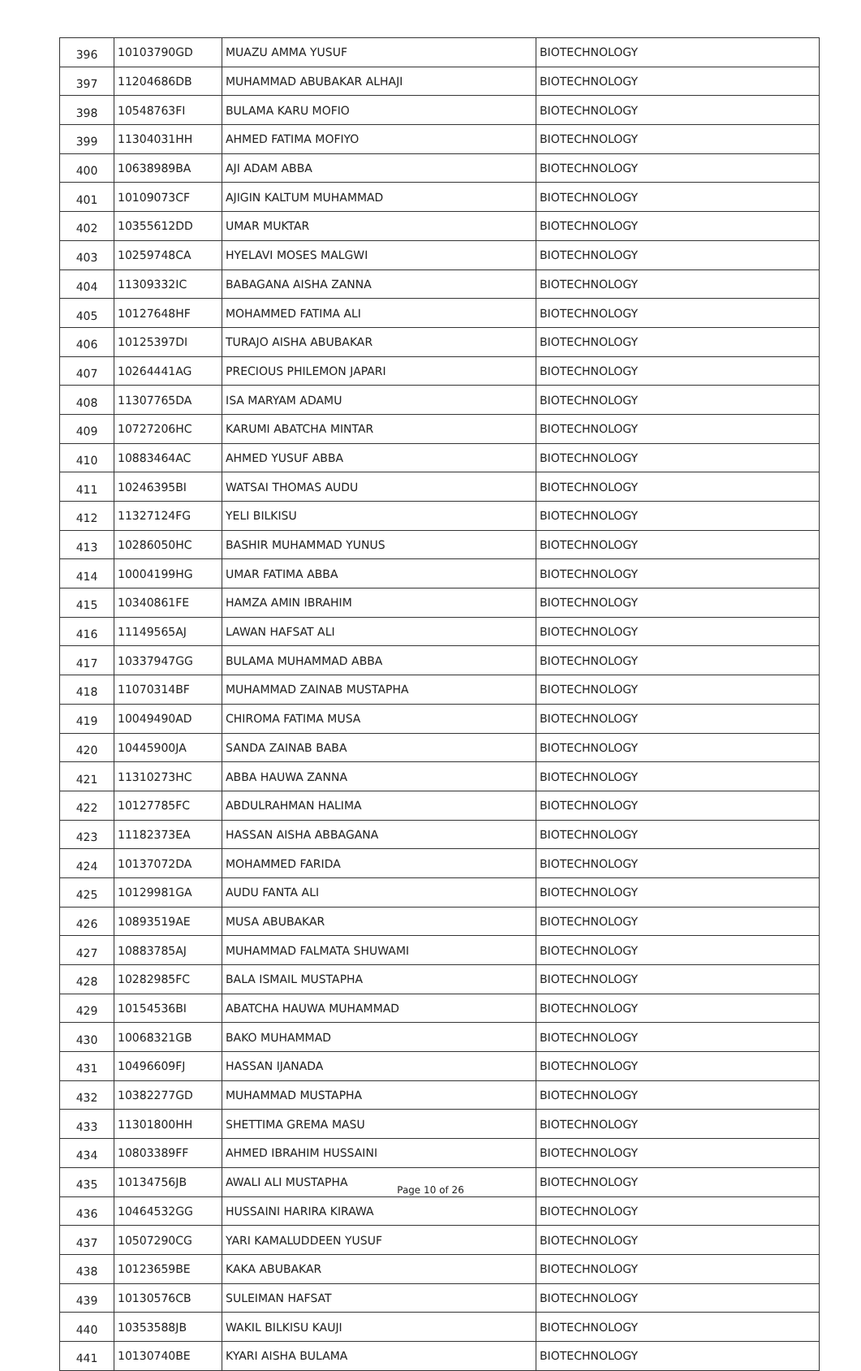| 396 | 10103790GD | MUAZU AMMA YUSUF | BIOTECHNOLOGY |
| 397 | 11204686DB | MUHAMMAD ABUBAKAR ALHAJI | BIOTECHNOLOGY |
| 398 | 10548763FI | BULAMA KARU MOFIO | BIOTECHNOLOGY |
| 399 | 11304031HH | AHMED FATIMA MOFIYO | BIOTECHNOLOGY |
| 400 | 10638989BA | AJI ADAM ABBA | BIOTECHNOLOGY |
| 401 | 10109073CF | AJIGIN KALTUM MUHAMMAD | BIOTECHNOLOGY |
| 402 | 10355612DD | UMAR MUKTAR | BIOTECHNOLOGY |
| 403 | 10259748CA | HYELAVI MOSES MALGWI | BIOTECHNOLOGY |
| 404 | 11309332IC | BABAGANA AISHA ZANNA | BIOTECHNOLOGY |
| 405 | 10127648HF | MOHAMMED FATIMA ALI | BIOTECHNOLOGY |
| 406 | 10125397DI | TURAJO AISHA ABUBAKAR | BIOTECHNOLOGY |
| 407 | 10264441AG | PRECIOUS PHILEMON JAPARI | BIOTECHNOLOGY |
| 408 | 11307765DA | ISA MARYAM ADAMU | BIOTECHNOLOGY |
| 409 | 10727206HC | KARUMI ABATCHA MINTAR | BIOTECHNOLOGY |
| 410 | 10883464AC | AHMED YUSUF ABBA | BIOTECHNOLOGY |
| 411 | 10246395BI | WATSAI THOMAS AUDU | BIOTECHNOLOGY |
| 412 | 11327124FG | YELI BILKISU | BIOTECHNOLOGY |
| 413 | 10286050HC | BASHIR MUHAMMAD YUNUS | BIOTECHNOLOGY |
| 414 | 10004199HG | UMAR FATIMA ABBA | BIOTECHNOLOGY |
| 415 | 10340861FE | HAMZA AMIN IBRAHIM | BIOTECHNOLOGY |
| 416 | 11149565AJ | LAWAN HAFSAT ALI | BIOTECHNOLOGY |
| 417 | 10337947GG | BULAMA MUHAMMAD ABBA | BIOTECHNOLOGY |
| 418 | 11070314BF | MUHAMMAD ZAINAB MUSTAPHA | BIOTECHNOLOGY |
| 419 | 10049490AD | CHIROMA FATIMA MUSA | BIOTECHNOLOGY |
| 420 | 10445900JA | SANDA ZAINAB BABA | BIOTECHNOLOGY |
| 421 | 11310273HC | ABBA HAUWA ZANNA | BIOTECHNOLOGY |
| 422 | 10127785FC | ABDULRAHMAN HALIMA | BIOTECHNOLOGY |
| 423 | 11182373EA | HASSAN AISHA ABBAGANA | BIOTECHNOLOGY |
| 424 | 10137072DA | MOHAMMED FARIDA | BIOTECHNOLOGY |
| 425 | 10129981GA | AUDU FANTA ALI | BIOTECHNOLOGY |
| 426 | 10893519AE | MUSA ABUBAKAR | BIOTECHNOLOGY |
| 427 | 10883785AJ | MUHAMMAD FALMATA SHUWAMI | BIOTECHNOLOGY |
| 428 | 10282985FC | BALA ISMAIL MUSTAPHA | BIOTECHNOLOGY |
| 429 | 10154536BI | ABATCHA HAUWA MUHAMMAD | BIOTECHNOLOGY |
| 430 | 10068321GB | BAKO MUHAMMAD | BIOTECHNOLOGY |
| 431 | 10496609FJ | HASSAN IJANADA | BIOTECHNOLOGY |
| 432 | 10382277GD | MUHAMMAD MUSTAPHA | BIOTECHNOLOGY |
| 433 | 11301800HH | SHETTIMA GREMA MASU | BIOTECHNOLOGY |
| 434 | 10803389FF | AHMED IBRAHIM HUSSAINI | BIOTECHNOLOGY |
| 435 | 10134756JB | AWALI ALI MUSTAPHA | BIOTECHNOLOGY |
| 436 | 10464532GG | HUSSAINI HARIRA KIRAWA | BIOTECHNOLOGY |
| 437 | 10507290CG | YARI KAMALUDDEEN YUSUF | BIOTECHNOLOGY |
| 438 | 10123659BE | KAKA ABUBAKAR | BIOTECHNOLOGY |
| 439 | 10130576CB | SULEIMAN HAFSAT | BIOTECHNOLOGY |
| 440 | 10353588JB | WAKIL BILKISU KAUJI | BIOTECHNOLOGY |
| 441 | 10130740BE | KYARI AISHA BULAMA | BIOTECHNOLOGY |
Page 10 of 26